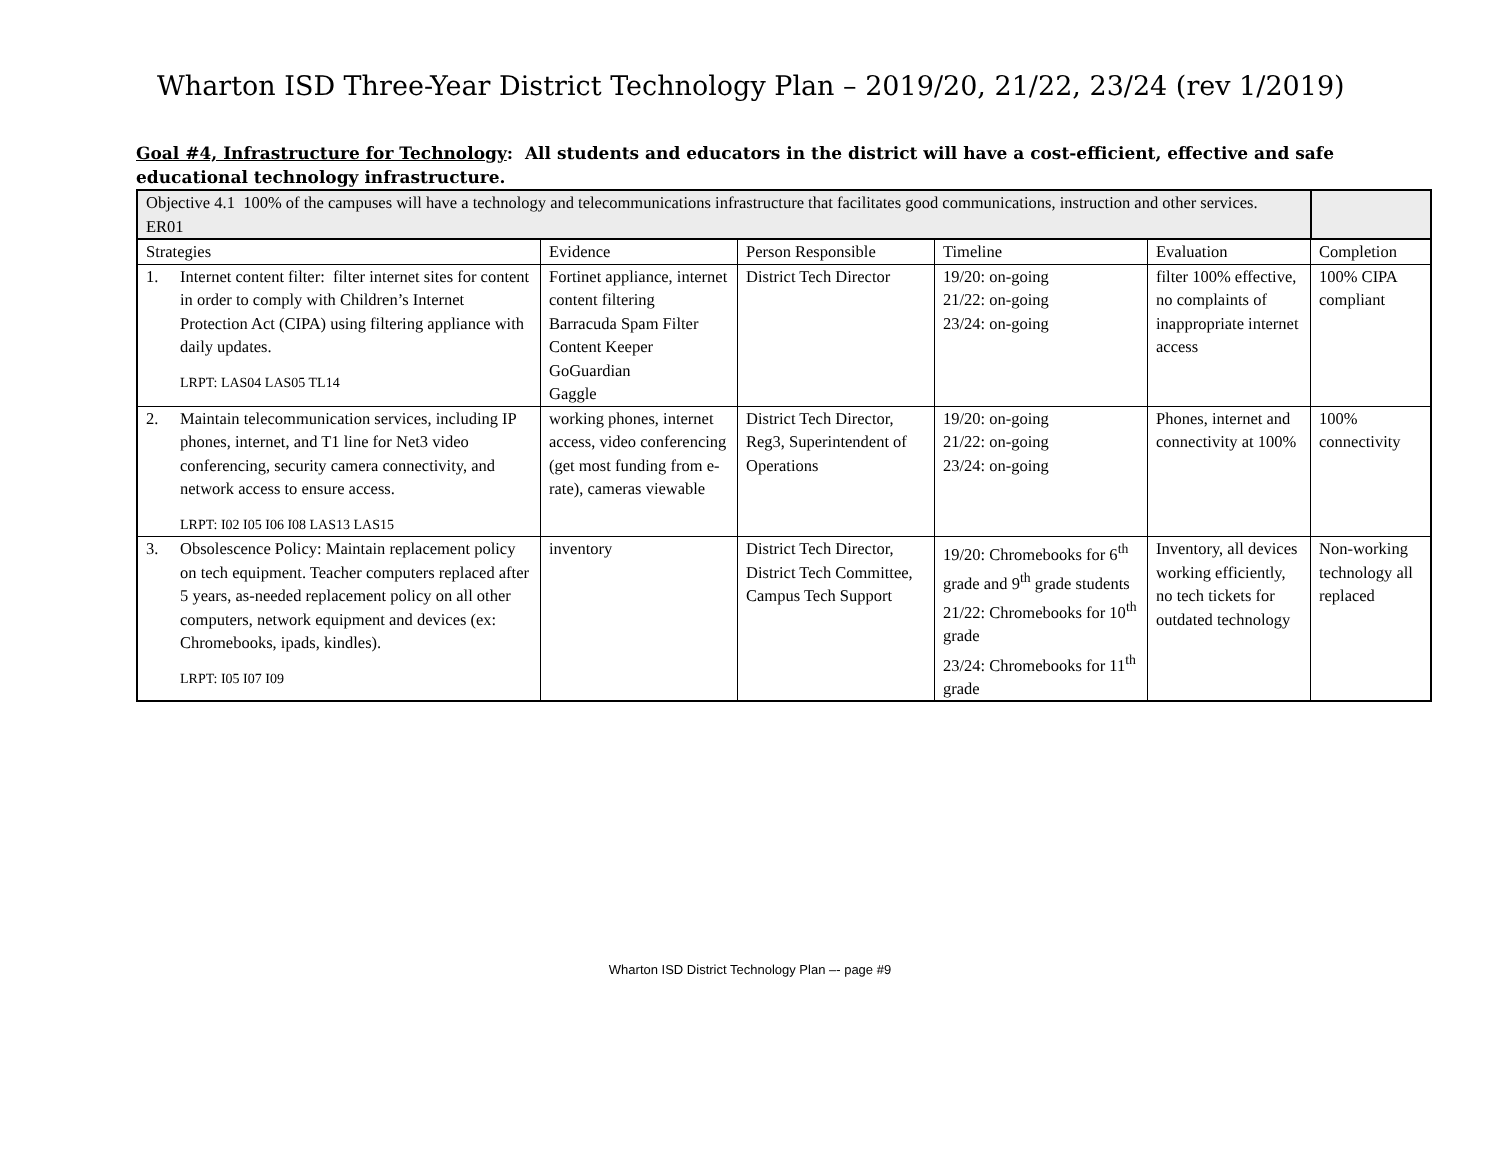Wharton ISD Three-Year District Technology Plan – 2019/20, 21/22, 23/24 (rev 1/2019)
Goal #4, Infrastructure for Technology: All students and educators in the district will have a cost-efficient, effective and safe educational technology infrastructure.
| Objective 4.1 100% of the campuses will have a technology and telecommunications infrastructure that facilitates good communications, instruction and other services. ER01 | | | | | |
| Strategies | Evidence | Person Responsible | Timeline | Evaluation | Completion |
| 1. Internet content filter: filter internet sites for content in order to comply with Children’s Internet Protection Act (CIPA) using filtering appliance with daily updates. LRPT: LAS04 LAS05 TL14 | Fortinet appliance, internet content filtering Barracuda Spam Filter Content Keeper GoGuardian Gaggle | District Tech Director | 19/20: on-going 21/22: on-going 23/24: on-going | filter 100% effective, no complaints of inappropriate internet access | 100% CIPA compliant |
| 2. Maintain telecommunication services, including IP phones, internet, and T1 line for Net3 video conferencing, security camera connectivity, and network access to ensure access. LRPT: I02 I05 I06 I08 LAS13 LAS15 | working phones, internet access, video conferencing (get most funding from e-rate), cameras viewable | District Tech Director, Reg3, Superintendent of Operations | 19/20: on-going 21/22: on-going 23/24: on-going | Phones, internet and connectivity at 100% | 100% connectivity |
| 3. Obsolescence Policy: Maintain replacement policy on tech equipment. Teacher computers replaced after 5 years, as-needed replacement policy on all other computers, network equipment and devices (ex: Chromebooks, ipads, kindles). LRPT: I05 I07 I09 | inventory | District Tech Director, District Tech Committee, Campus Tech Support | 19/20: Chromebooks for 6<sup>th</sup> grade and 9<sup>th</sup> grade students 21/22: Chromebooks for 10<sup>th</sup> grade 23/24: Chromebooks for 11<sup>th</sup> grade | Inventory, all devices working efficiently, no tech tickets for outdated technology | Non-working technology all replaced |
Wharton ISD District Technology Plan –- page #9